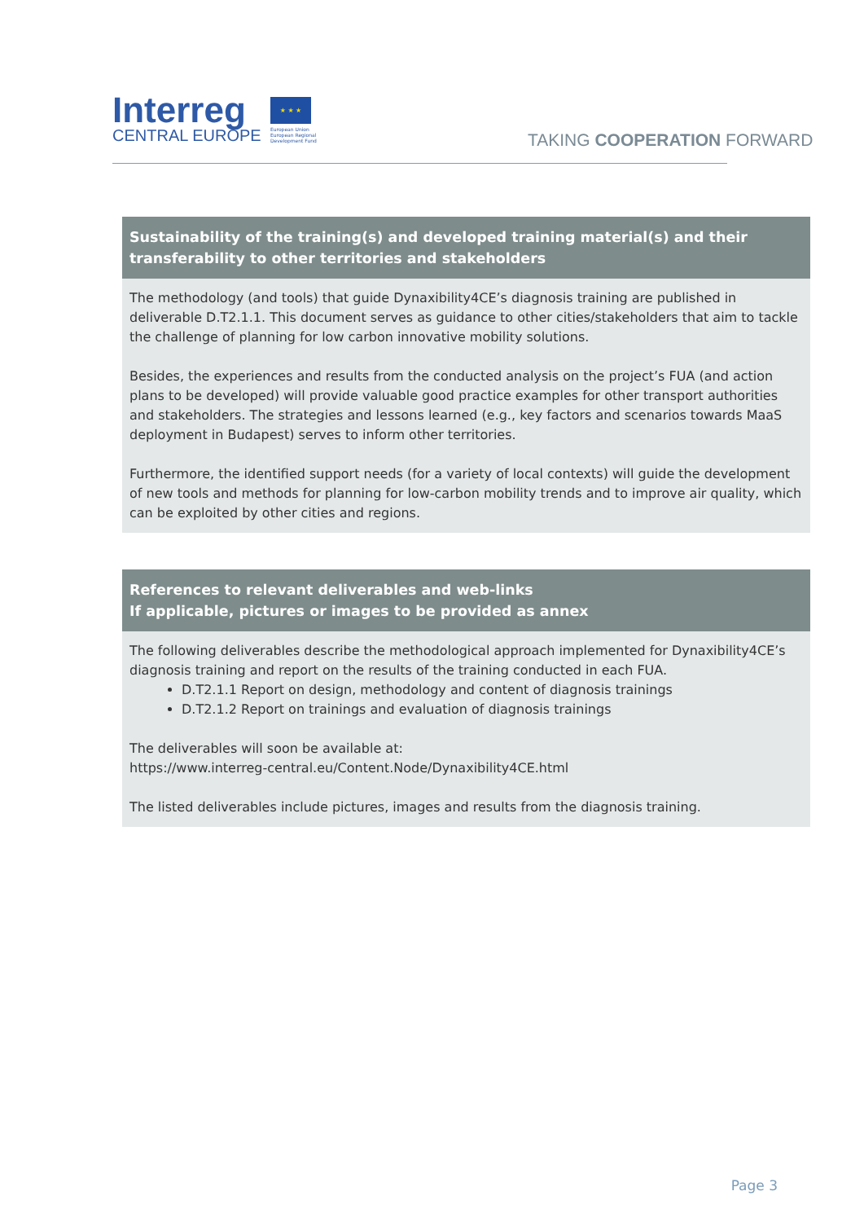Interreg
CENTRAL EUROPE
★ ★ ★
European Union European Regional Development Fund
TAKING COOPERATION FORWARD
| Sustainability of the training(s) and developed training material(s) and their transferability to other territories and stakeholders |
| --- |
| The methodology (and tools) that guide Dynaxibility4CE’s diagnosis training are published in deliverable D.T2.1.1. This document serves as guidance to other cities/stakeholders that aim to tackle the challenge of planning for low carbon innovative mobility solutions. Besides, the experiences and results from the conducted analysis on the project’s FUA (and action plans to be developed) will provide valuable good practice examples for other transport authorities and stakeholders. The strategies and lessons learned (e.g., key factors and scenarios towards MaaS deployment in Budapest) serves to inform other territories. Furthermore, the identified support needs (for a variety of local contexts) will guide the development of new tools and methods for planning for low-carbon mobility trends and to improve air quality, which can be exploited by other cities and regions. |
| References to relevant deliverables and web-links If applicable, pictures or images to be provided as annex |
| --- |
| The following deliverables describe the methodological approach implemented for Dynaxibility4CE’s diagnosis training and report on the results of the training conducted in each FUA. D.T2.1.1 Report on design, methodology and content of diagnosis trainings D.T2.1.2 Report on trainings and evaluation of diagnosis trainings The deliverables will soon be available at: https://www.interreg-central.eu/Content.Node/Dynaxibility4CE.html The listed deliverables include pictures, images and results from the diagnosis training. |
Page 3